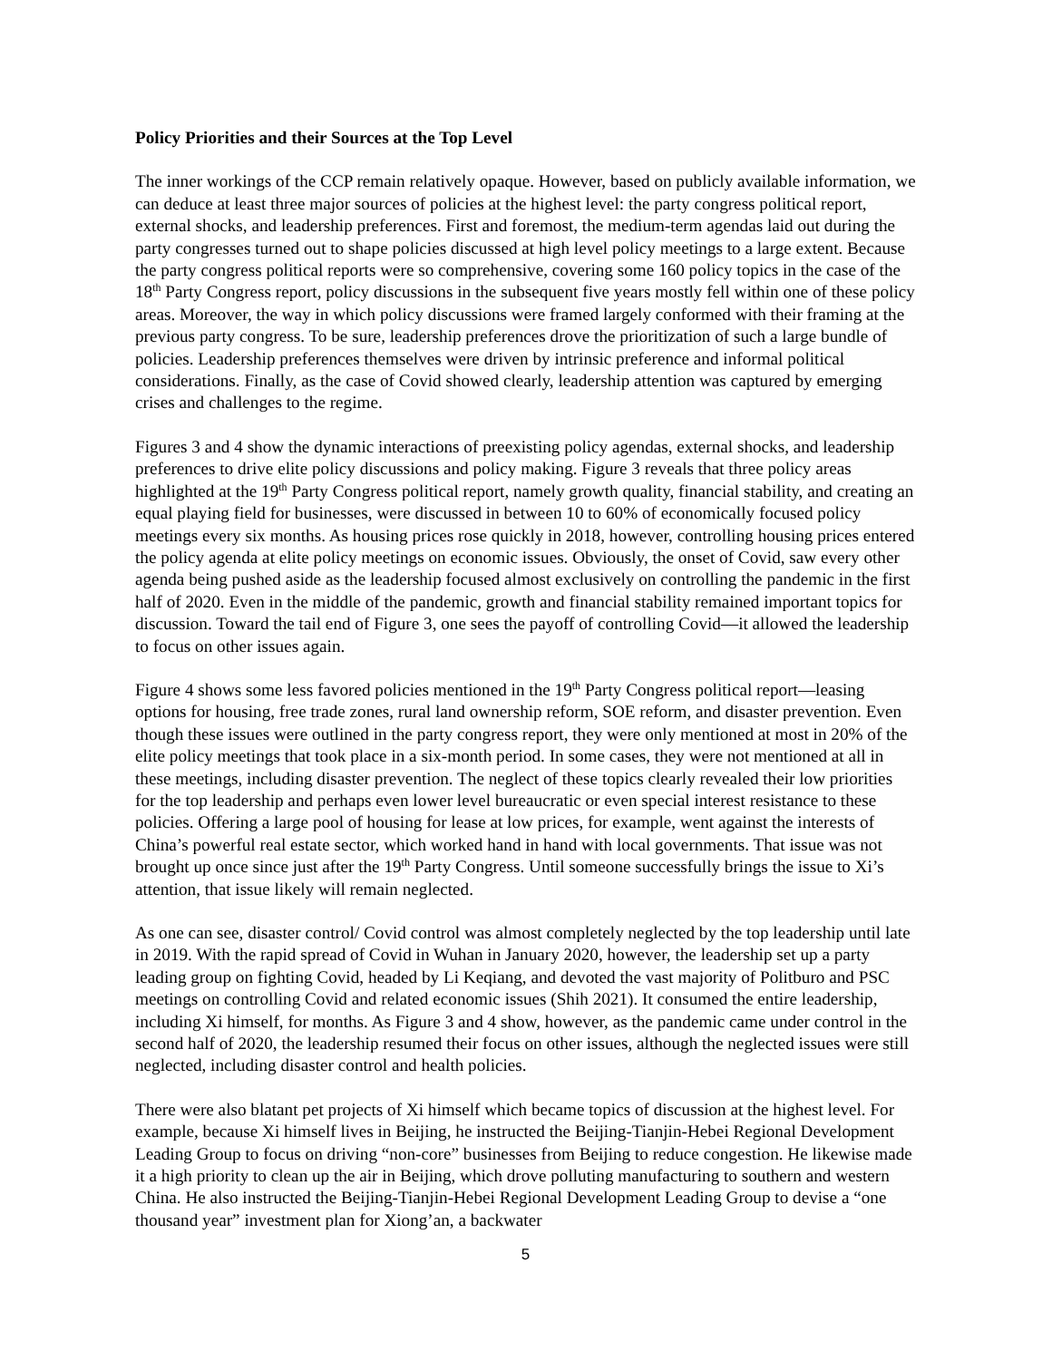Policy Priorities and their Sources at the Top Level
The inner workings of the CCP remain relatively opaque. However, based on publicly available information, we can deduce at least three major sources of policies at the highest level: the party congress political report, external shocks, and leadership preferences. First and foremost, the medium-term agendas laid out during the party congresses turned out to shape policies discussed at high level policy meetings to a large extent. Because the party congress political reports were so comprehensive, covering some 160 policy topics in the case of the 18<sup>th</sup> Party Congress report, policy discussions in the subsequent five years mostly fell within one of these policy areas. Moreover, the way in which policy discussions were framed largely conformed with their framing at the previous party congress. To be sure, leadership preferences drove the prioritization of such a large bundle of policies. Leadership preferences themselves were driven by intrinsic preference and informal political considerations. Finally, as the case of Covid showed clearly, leadership attention was captured by emerging crises and challenges to the regime.
Figures 3 and 4 show the dynamic interactions of preexisting policy agendas, external shocks, and leadership preferences to drive elite policy discussions and policy making. Figure 3 reveals that three policy areas highlighted at the 19<sup>th</sup> Party Congress political report, namely growth quality, financial stability, and creating an equal playing field for businesses, were discussed in between 10 to 60% of economically focused policy meetings every six months. As housing prices rose quickly in 2018, however, controlling housing prices entered the policy agenda at elite policy meetings on economic issues. Obviously, the onset of Covid, saw every other agenda being pushed aside as the leadership focused almost exclusively on controlling the pandemic in the first half of 2020. Even in the middle of the pandemic, growth and financial stability remained important topics for discussion. Toward the tail end of Figure 3, one sees the payoff of controlling Covid—it allowed the leadership to focus on other issues again.
Figure 4 shows some less favored policies mentioned in the 19<sup>th</sup> Party Congress political report—leasing options for housing, free trade zones, rural land ownership reform, SOE reform, and disaster prevention. Even though these issues were outlined in the party congress report, they were only mentioned at most in 20% of the elite policy meetings that took place in a six-month period. In some cases, they were not mentioned at all in these meetings, including disaster prevention. The neglect of these topics clearly revealed their low priorities for the top leadership and perhaps even lower level bureaucratic or even special interest resistance to these policies. Offering a large pool of housing for lease at low prices, for example, went against the interests of China’s powerful real estate sector, which worked hand in hand with local governments. That issue was not brought up once since just after the 19<sup>th</sup> Party Congress. Until someone successfully brings the issue to Xi’s attention, that issue likely will remain neglected.
As one can see, disaster control/ Covid control was almost completely neglected by the top leadership until late in 2019. With the rapid spread of Covid in Wuhan in January 2020, however, the leadership set up a party leading group on fighting Covid, headed by Li Keqiang, and devoted the vast majority of Politburo and PSC meetings on controlling Covid and related economic issues (Shih 2021). It consumed the entire leadership, including Xi himself, for months. As Figure 3 and 4 show, however, as the pandemic came under control in the second half of 2020, the leadership resumed their focus on other issues, although the neglected issues were still neglected, including disaster control and health policies.
There were also blatant pet projects of Xi himself which became topics of discussion at the highest level. For example, because Xi himself lives in Beijing, he instructed the Beijing-Tianjin-Hebei Regional Development Leading Group to focus on driving “non-core” businesses from Beijing to reduce congestion. He likewise made it a high priority to clean up the air in Beijing, which drove polluting manufacturing to southern and western China. He also instructed the Beijing-Tianjin-Hebei Regional Development Leading Group to devise a “one thousand year” investment plan for Xiong’an, a backwater
5